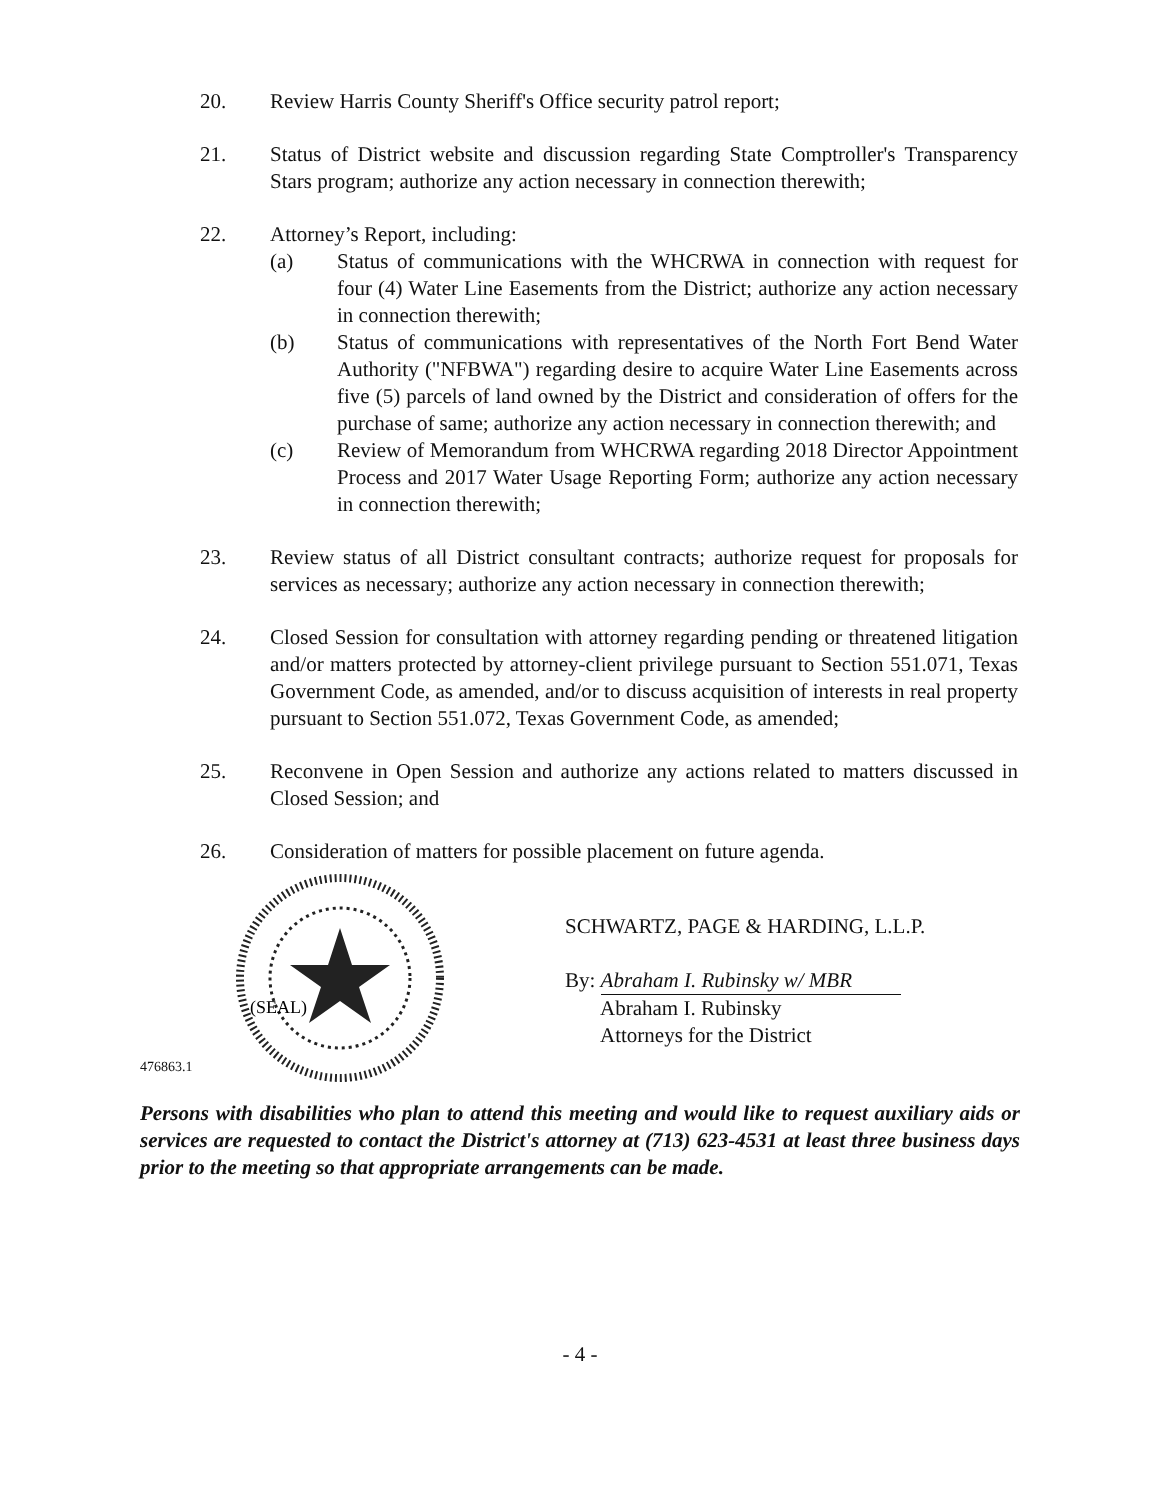20. Review Harris County Sheriff's Office security patrol report;
21. Status of District website and discussion regarding State Comptroller's Transparency Stars program; authorize any action necessary in connection therewith;
22. Attorney’s Report, including:
(a) Status of communications with the WHCRWA in connection with request for four (4) Water Line Easements from the District; authorize any action necessary in connection therewith;
(b) Status of communications with representatives of the North Fort Bend Water Authority ("NFBWA") regarding desire to acquire Water Line Easements across five (5) parcels of land owned by the District and consideration of offers for the purchase of same; authorize any action necessary in connection therewith; and
(c) Review of Memorandum from WHCRWA regarding 2018 Director Appointment Process and 2017 Water Usage Reporting Form; authorize any action necessary in connection therewith;
23. Review status of all District consultant contracts; authorize request for proposals for services as necessary; authorize any action necessary in connection therewith;
24. Closed Session for consultation with attorney regarding pending or threatened litigation and/or matters protected by attorney-client privilege pursuant to Section 551.071, Texas Government Code, as amended, and/or to discuss acquisition of interests in real property pursuant to Section 551.072, Texas Government Code, as amended;
25. Reconvene in Open Session and authorize any actions related to matters discussed in Closed Session; and
26. Consideration of matters for possible placement on future agenda.
(SEAL)
SCHWARTZ, PAGE & HARDING, L.L.P.
By: Abraham I. Rubinsky w/ MBR
Abraham I. Rubinsky
Attorneys for the District
476863.1
Persons with disabilities who plan to attend this meeting and would like to request auxiliary aids or services are requested to contact the District's attorney at (713) 623-4531 at least three business days prior to the meeting so that appropriate arrangements can be made.
- 4 -